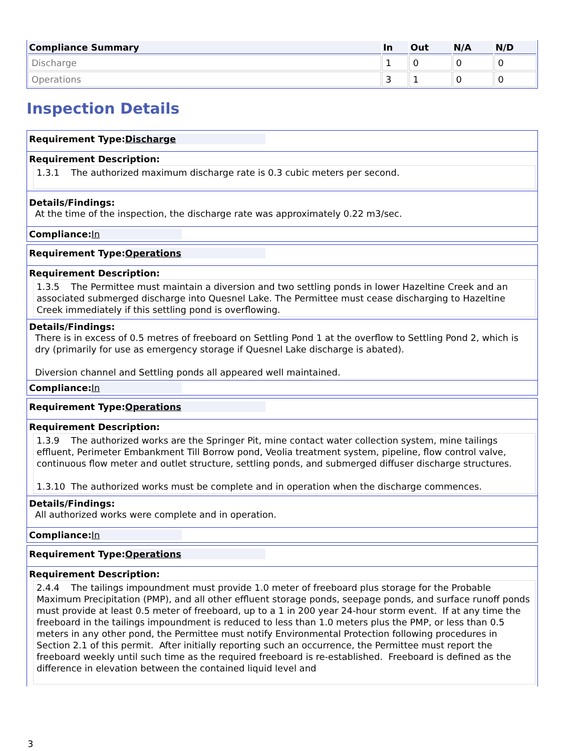| Compliance Summary | In | Out | N/A | N/D |
| --- | --- | --- | --- | --- |
| Discharge | 1 | 0 | 0 | 0 |
| Operations | 3 | 1 | 0 | 0 |
Inspection Details
Requirement Type: Discharge
Requirement Description:
1.3.1 The authorized maximum discharge rate is 0.3 cubic meters per second.
Details/Findings:
At the time of the inspection, the discharge rate was approximately 0.22 m3/sec.
Compliance: In
Requirement Type: Operations
Requirement Description:
1.3.5 The Permittee must maintain a diversion and two settling ponds in lower Hazeltine Creek and an associated submerged discharge into Quesnel Lake. The Permittee must cease discharging to Hazeltine Creek immediately if this settling pond is overflowing.
Details/Findings:
There is in excess of 0.5 metres of freeboard on Settling Pond 1 at the overflow to Settling Pond 2, which is dry (primarily for use as emergency storage if Quesnel Lake discharge is abated).
Diversion channel and Settling ponds all appeared well maintained.
Compliance: In
Requirement Type: Operations
Requirement Description:
1.3.9 The authorized works are the Springer Pit, mine contact water collection system, mine tailings effluent, Perimeter Embankment Till Borrow pond, Veolia treatment system, pipeline, flow control valve, continuous flow meter and outlet structure, settling ponds, and submerged diffuser discharge structures.
1.3.10 The authorized works must be complete and in operation when the discharge commences.
Details/Findings:
All authorized works were complete and in operation.
Compliance: In
Requirement Type: Operations
Requirement Description:
2.4.4 The tailings impoundment must provide 1.0 meter of freeboard plus storage for the Probable Maximum Precipitation (PMP), and all other effluent storage ponds, seepage ponds, and surface runoff ponds must provide at least 0.5 meter of freeboard, up to a 1 in 200 year 24-hour storm event. If at any time the freeboard in the tailings impoundment is reduced to less than 1.0 meters plus the PMP, or less than 0.5 meters in any other pond, the Permittee must notify Environmental Protection following procedures in Section 2.1 of this permit. After initially reporting such an occurrence, the Permittee must report the freeboard weekly until such time as the required freeboard is re-established. Freeboard is defined as the difference in elevation between the contained liquid level and
3